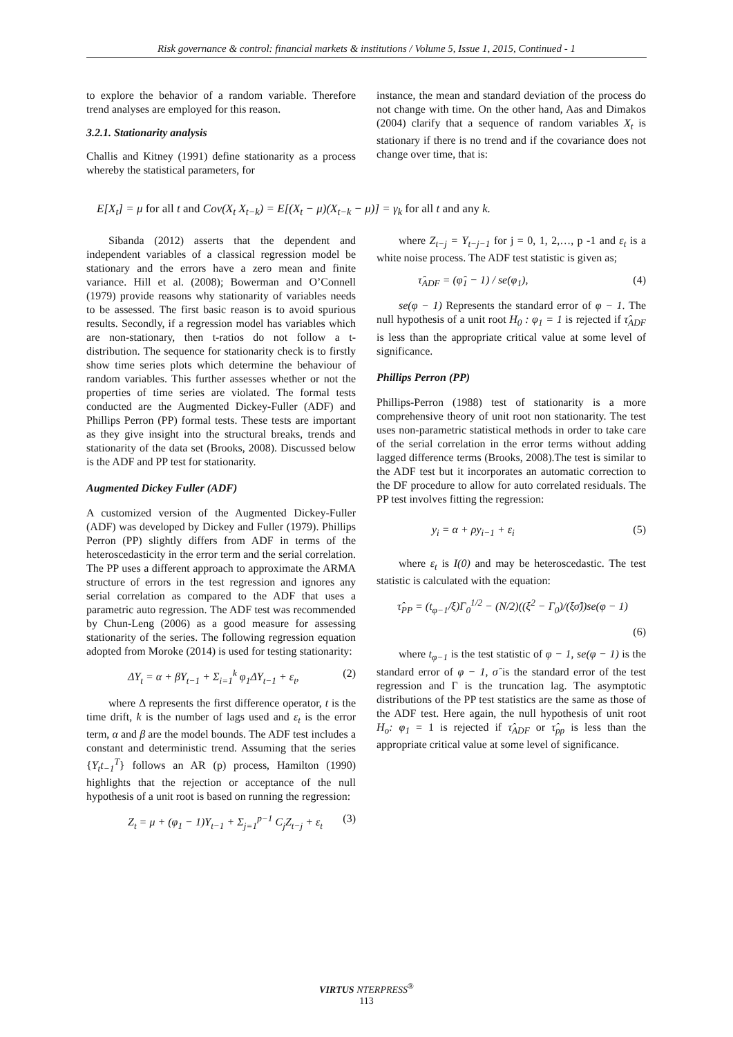Risk governance & control: financial markets & institutions / Volume 5, Issue 1, 2015, Continued - 1
to explore the behavior of a random variable. Therefore trend analyses are employed for this reason.
3.2.1. Stationarity analysis
Challis and Kitney (1991) define stationarity as a process whereby the statistical parameters, for
instance, the mean and standard deviation of the process do not change with time. On the other hand, Aas and Dimakos (2004) clarify that a sequence of random variables X<sub>t</sub> is stationary if there is no trend and if the covariance does not change over time, that is:
E[X<sub>t</sub>] = μ for all t and Cov(X<sub>t</sub> X<sub>t−k</sub>) = E[(X<sub>t</sub> − μ)(X<sub>t−k</sub> − μ)] = γ<sub>k</sub> for all t and any k.
Sibanda (2012) asserts that the dependent and independent variables of a classical regression model be stationary and the errors have a zero mean and finite variance. Hill et al. (2008); Bowerman and O’Connell (1979) provide reasons why stationarity of variables needs to be assessed. The first basic reason is to avoid spurious results. Secondly, if a regression model has variables which are non-stationary, then t-ratios do not follow a t-distribution. The sequence for stationarity check is to firstly show time series plots which determine the behaviour of random variables. This further assesses whether or not the properties of time series are violated. The formal tests conducted are the Augmented Dickey-Fuller (ADF) and Phillips Perron (PP) formal tests. These tests are important as they give insight into the structural breaks, trends and stationarity of the data set (Brooks, 2008). Discussed below is the ADF and PP test for stationarity.
Augmented Dickey Fuller (ADF)
A customized version of the Augmented Dickey-Fuller (ADF) was developed by Dickey and Fuller (1979). Phillips Perron (PP) slightly differs from ADF in terms of the heteroscedasticity in the error term and the serial correlation. The PP uses a different approach to approximate the ARMA structure of errors in the test regression and ignores any serial correlation as compared to the ADF that uses a parametric auto regression. The ADF test was recommended by Chun-Leng (2006) as a good measure for assessing stationarity of the series. The following regression equation adopted from Moroke (2014) is used for testing stationarity:
ΔY<sub>t</sub> = α + βY<sub>t−1</sub> + Σ<sub>i=1</sub><sup>k</sup> φ<sub>1</sub>ΔY<sub>t−1</sub> + ε<sub>t</sub>, (2)
where Δ represents the first difference operator, t is the time drift, k is the number of lags used and ε<sub>t</sub> is the error term, α and β are the model bounds. The ADF test includes a constant and deterministic trend. Assuming that the series {Y<sub>t</sub>t<sub>−1</sub><sup>T</sup>} follows an AR (p) process, Hamilton (1990) highlights that the rejection or acceptance of the null hypothesis of a unit root is based on running the regression:
Z<sub>t</sub> = μ + (φ<sub>1</sub> − 1)Y<sub>t−1</sub> + Σ<sub>j=1</sub><sup>p−1</sup> C<sub>j</sub>Z<sub>t−j</sub> + ε<sub>t</sub> (3)
where Z<sub>t−j</sub> = Y<sub>t−j−1</sub> for j = 0, 1, 2,…, p -1 and ε<sub>t</sub> is a white noise process. The ADF test statistic is given as;
τ̂<sub>ADF</sub> = (φ̂<sub>1</sub> − 1) / se(φ<sub>1</sub>), (4)
se(φ − 1) Represents the standard error of φ − 1. The null hypothesis of a unit root H<sub>0</sub> : φ<sub>1</sub> = 1 is rejected if τ̂<sub>ADF</sub> is less than the appropriate critical value at some level of significance.
Phillips Perron (PP)
Phillips-Perron (1988) test of stationarity is a more comprehensive theory of unit root non stationarity. The test uses non-parametric statistical methods in order to take care of the serial correlation in the error terms without adding lagged difference terms (Brooks, 2008).The test is similar to the ADF test but it incorporates an automatic correction to the DF procedure to allow for auto correlated residuals. The PP test involves fitting the regression:
y<sub>i</sub> = α + ρy<sub>i−1</sub> + ε<sub>i</sub> (5)
where ε<sub>t</sub> is I(0) and may be heteroscedastic. The test statistic is calculated with the equation:
τ̂<sub>PP</sub> = (t<sub>φ−1</sub>/ξ)Γ<sub>0</sub><sup>1/2</sup> − (N/2)((ξ<sup>2</sup> − Γ<sub>0</sub>)/(ξσ̂))se(φ − 1)
(6)
where t<sub>φ−1</sub> is the test statistic of φ − 1, se(φ − 1) is the standard error of φ − 1, σ̂ is the standard error of the test regression and Γ is the truncation lag. The asymptotic distributions of the PP test statistics are the same as those of the ADF test. Here again, the null hypothesis of unit root H<sub>o</sub>: φ<sub>1</sub> = 1 is rejected if τ̂<sub>ADF</sub> or τ̂<sub>pp</sub> is less than the appropriate critical value at some level of significance.
VIRTUS NTERPRESS<sup>®</sup>
113